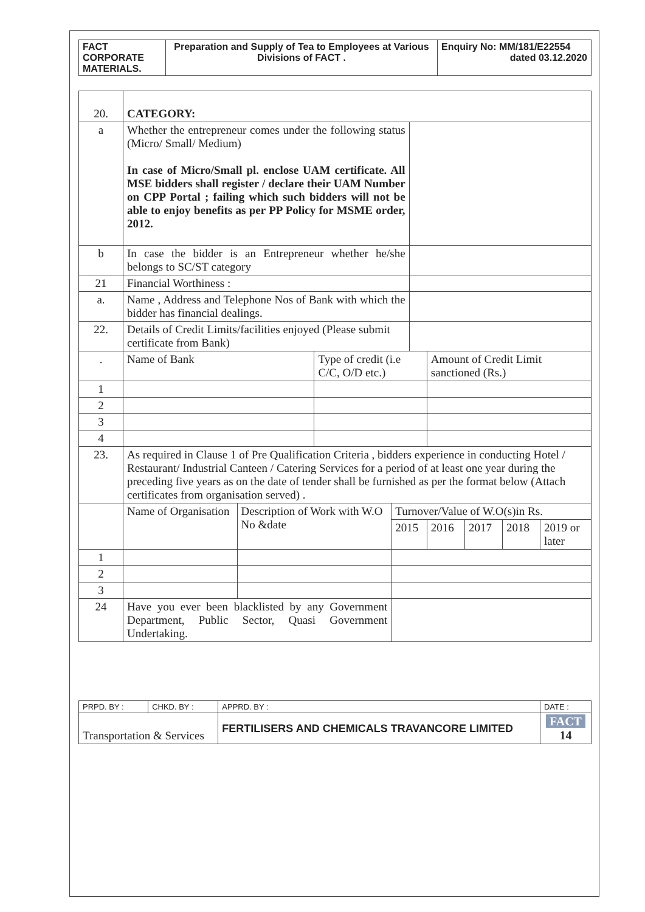| FACT CORPORATE MATERIALS. | Preparation and Supply of Tea to Employees at Various Divisions of FACT . | Enquiry No: MM/181/E22554 dated 03.12.2020 |
| 20. | CATEGORY: | | | | | | | | |
| a | Whether the entrepreneur comes under the following status (Micro/ Small/ Medium) In case of Micro/Small pl. enclose UAM certificate. All MSE bidders shall register / declare their UAM Number on CPP Portal ; failing which such bidders will not be able to enjoy benefits as per PP Policy for MSME order, 2012. | | | | | | | | |
| b | In case the bidder is an Entrepreneur whether he/she belongs to SC/ST category | | | | | | | | |
| 21 | Financial Worthiness : | | | | | | | | |
| a. | Name , Address and Telephone Nos of Bank with which the bidder has financial dealings. | | | | | | | | |
| 22. | Details of Credit Limits/facilities enjoyed (Please submit certificate from Bank) | | | | | | | | |
| . | Name of Bank | | Type of credit (i.e C/C, O/D etc.) | | | Amount of Credit Limit sanctioned (Rs.) | | | |
| 1 | | | | | | | | | |
| 2 | | | | | | | | | |
| 3 | | | | | | | | | |
| 4 | | | | | | | | | |
| 23. | As required in Clause 1 of Pre Qualification Criteria , bidders experience in conducting Hotel / Restaurant/ Industrial Canteen / Catering Services for a period of at least one year during the preceding five years as on the date of tender shall be furnished as per the format below (Attach certificates from organisation served) . | | | | | | | | |
| | Name of Organisation | Description of Work with W.O No &date | | Turnover/Value of W.O(s)in Rs. | | | | | |
| | | | | 2015 | | 2016 | 2017 | 2018 | 2019 or later |
| 1 | | | | | | | | | |
| 2 | | | | | | | | | |
| 3 | | | | | | | | | |
| 24 | Have you ever been blacklisted by any Government Department, Public Sector, Quasi Government Undertaking. | | | | | | | | |
| PRPD. BY : | CHKD. BY : | APPRD. BY : | DATE : |
| Transportation & Services | | FERTILISERS AND CHEMICALS TRAVANCORE LIMITED | FACT 14 |